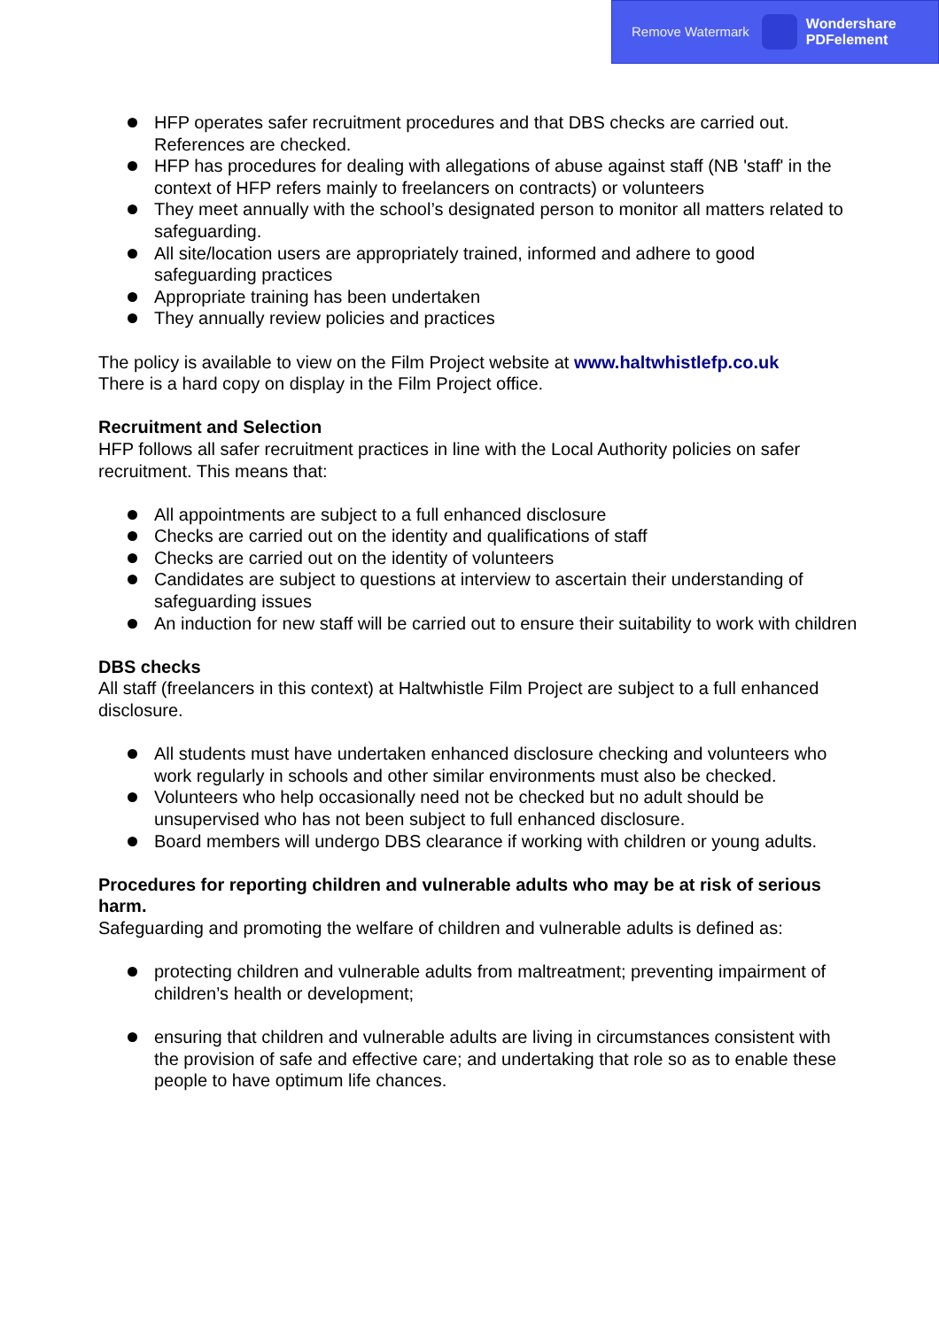Remove Watermark Wondershare
PDFelement
HFP operates safer recruitment procedures and that DBS checks are carried out. References are checked.
HFP has procedures for dealing with allegations of abuse against staff (NB 'staff' in the context of HFP refers mainly to freelancers on contracts) or volunteers
They meet annually with the school’s designated person to monitor all matters related to safeguarding.
All site/location users are appropriately trained, informed and adhere to good safeguarding practices
Appropriate training has been undertaken
They annually review policies and practices
The policy is available to view on the Film Project website at www.haltwhistlefp.co.uk
There is a hard copy on display in the Film Project office.
Recruitment and Selection
HFP follows all safer recruitment practices in line with the Local Authority policies on safer recruitment. This means that:
All appointments are subject to a full enhanced disclosure
Checks are carried out on the identity and qualifications of staff
Checks are carried out on the identity of volunteers
Candidates are subject to questions at interview to ascertain their understanding of safeguarding issues
An induction for new staff will be carried out to ensure their suitability to work with children
DBS checks
All staff (freelancers in this context) at Haltwhistle Film Project are subject to a full enhanced disclosure.
All students must have undertaken enhanced disclosure checking and volunteers who work regularly in schools and other similar environments must also be checked.
Volunteers who help occasionally need not be checked but no adult should be unsupervised who has not been subject to full enhanced disclosure.
Board members will undergo DBS clearance if working with children or young adults.
Procedures for reporting children and vulnerable adults who may be at risk of serious harm.
Safeguarding and promoting the welfare of children and vulnerable adults is defined as:
protecting children and vulnerable adults from maltreatment; preventing impairment of children’s health or development;
ensuring that children and vulnerable adults are living in circumstances consistent with the provision of safe and effective care; and undertaking that role so as to enable these people to have optimum life chances.